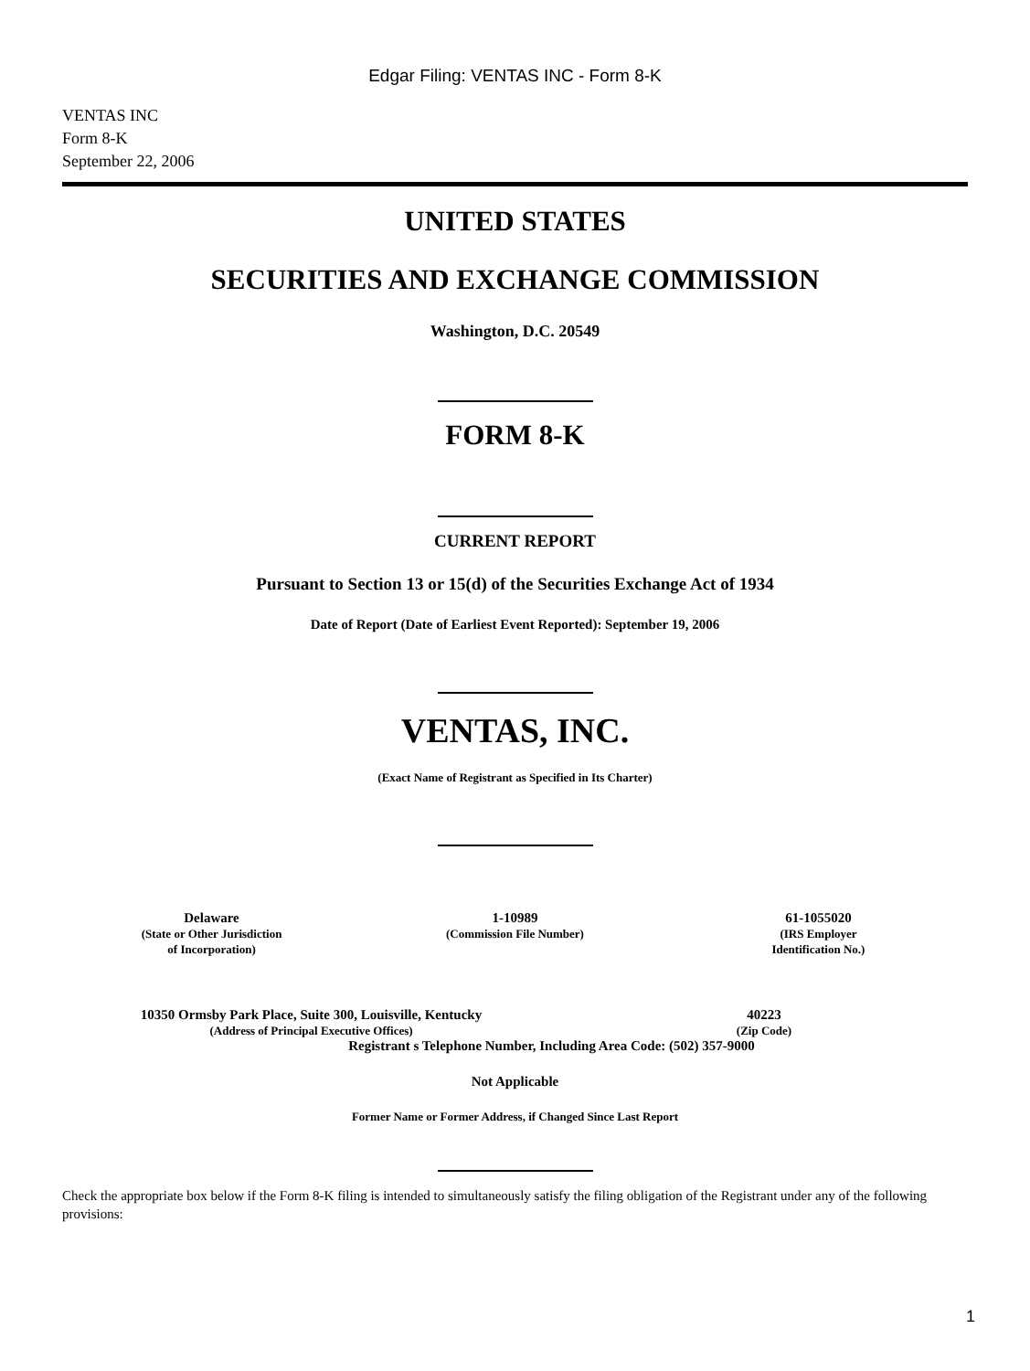Edgar Filing: VENTAS INC - Form 8-K
VENTAS INC
Form 8-K
September 22, 2006
UNITED STATES
SECURITIES AND EXCHANGE COMMISSION
Washington, D.C. 20549
FORM 8-K
CURRENT REPORT
Pursuant to Section 13 or 15(d) of the Securities Exchange Act of 1934
Date of Report (Date of Earliest Event Reported): September 19, 2006
VENTAS, INC.
(Exact Name of Registrant as Specified in Its Charter)
| Delaware (State or Other Jurisdiction of Incorporation) | 1-10989 (Commission File Number) | 61-1055020 (IRS Employer Identification No.) |
| 10350 Ormsby Park Place, Suite 300, Louisville, Kentucky (Address of Principal Executive Offices) | 40223 (Zip Code) |
Registrant s Telephone Number, Including Area Code: (502) 357-9000
Not Applicable
Former Name or Former Address, if Changed Since Last Report
Check the appropriate box below if the Form 8-K filing is intended to simultaneously satisfy the filing obligation of the Registrant under any of the following provisions:
1